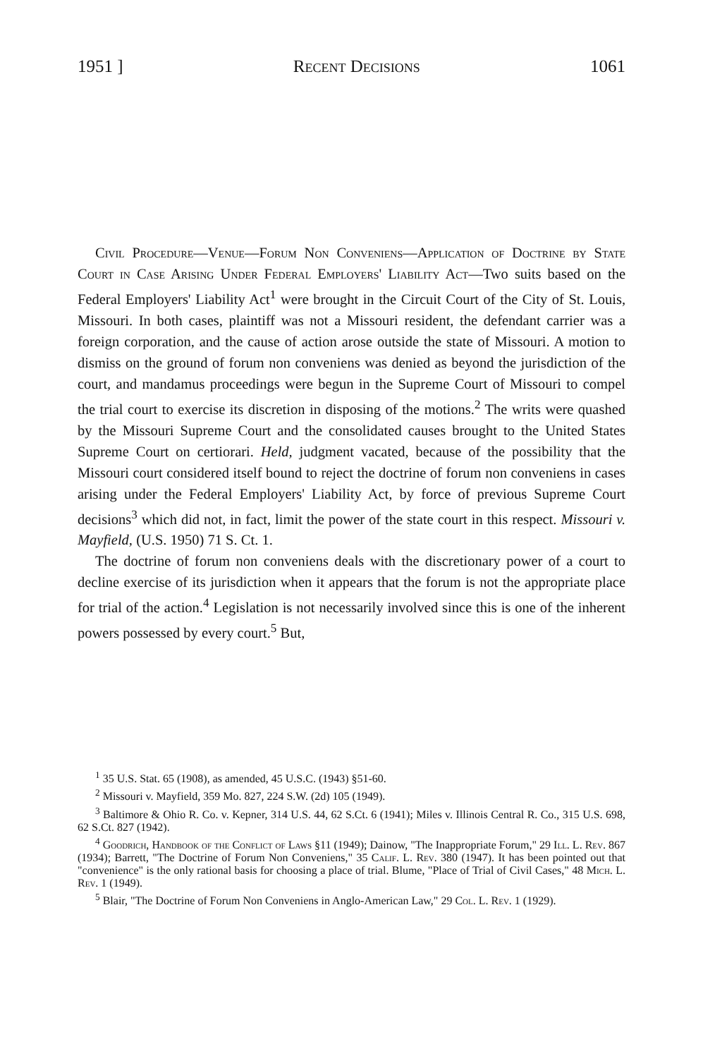1951 ] Recent Decisions 1061
Civil Procedure—Venue—Forum Non Conveniens—Application of Doctrine by State Court in Case Arising Under Federal Employers' Liability Act—Two suits based on the Federal Employers' Liability Act<sup>1</sup> were brought in the Circuit Court of the City of St. Louis, Missouri. In both cases, plaintiff was not a Missouri resident, the defendant carrier was a foreign corporation, and the cause of action arose outside the state of Missouri. A motion to dismiss on the ground of forum non conveniens was denied as beyond the jurisdiction of the court, and mandamus proceedings were begun in the Supreme Court of Missouri to compel the trial court to exercise its discretion in disposing of the motions.<sup>2</sup> The writs were quashed by the Missouri Supreme Court and the consolidated causes brought to the United States Supreme Court on certiorari. Held, judgment vacated, because of the possibility that the Missouri court considered itself bound to reject the doctrine of forum non conveniens in cases arising under the Federal Employers' Liability Act, by force of previous Supreme Court decisions<sup>3</sup> which did not, in fact, limit the power of the state court in this respect. Missouri v. Mayfield, (U.S. 1950) 71 S. Ct. 1.
The doctrine of forum non conveniens deals with the discretionary power of a court to decline exercise of its jurisdiction when it appears that the forum is not the appropriate place for trial of the action.<sup>4</sup> Legislation is not necessarily involved since this is one of the inherent powers possessed by every court.<sup>5</sup> But,
<sup>1</sup> 35 U.S. Stat. 65 (1908), as amended, 45 U.S.C. (1943) §51-60.
<sup>2</sup> Missouri v. Mayfield, 359 Mo. 827, 224 S.W. (2d) 105 (1949).
<sup>3</sup> Baltimore & Ohio R. Co. v. Kepner, 314 U.S. 44, 62 S.Ct. 6 (1941); Miles v. Illinois Central R. Co., 315 U.S. 698, 62 S.Ct. 827 (1942).
<sup>4</sup> Goodrich, Handbook of the Conflict of Laws §11 (1949); Dainow, "The Inappropriate Forum," 29 Ill. L. Rev. 867 (1934); Barrett, "The Doctrine of Forum Non Conveniens," 35 Calif. L. Rev. 380 (1947). It has been pointed out that "convenience" is the only rational basis for choosing a place of trial. Blume, "Place of Trial of Civil Cases," 48 Mich. L. Rev. 1 (1949).
<sup>5</sup> Blair, "The Doctrine of Forum Non Conveniens in Anglo-American Law," 29 Col. L. Rev. 1 (1929).